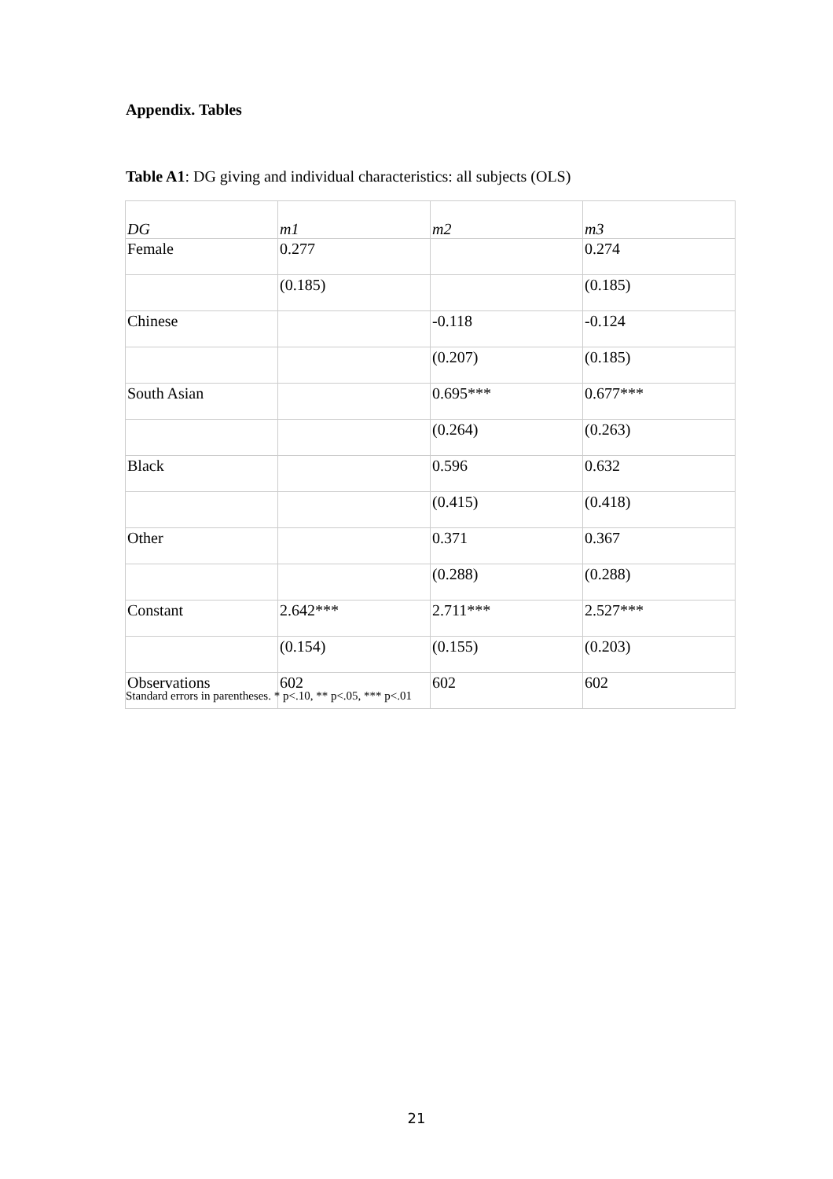Appendix. Tables
Table A1: DG giving and individual characteristics: all subjects (OLS)
| DG | m1 | m2 | m3 |
| Female | 0.277 | | 0.274 |
| | (0.185) | | (0.185) |
| Chinese | | -0.118 | -0.124 |
| | | (0.207) | (0.185) |
| South Asian | | 0.695*** | 0.677*** |
| | | (0.264) | (0.263) |
| Black | | 0.596 | 0.632 |
| | | (0.415) | (0.418) |
| Other | | 0.371 | 0.367 |
| | | (0.288) | (0.288) |
| Constant | 2.642*** | 2.711*** | 2.527*** |
| | (0.154) | (0.155) | (0.203) |
| Observations | 602 | 602 | 602 |
Standard errors in parentheses. * p<.10, ** p<.05, *** p<.01
21